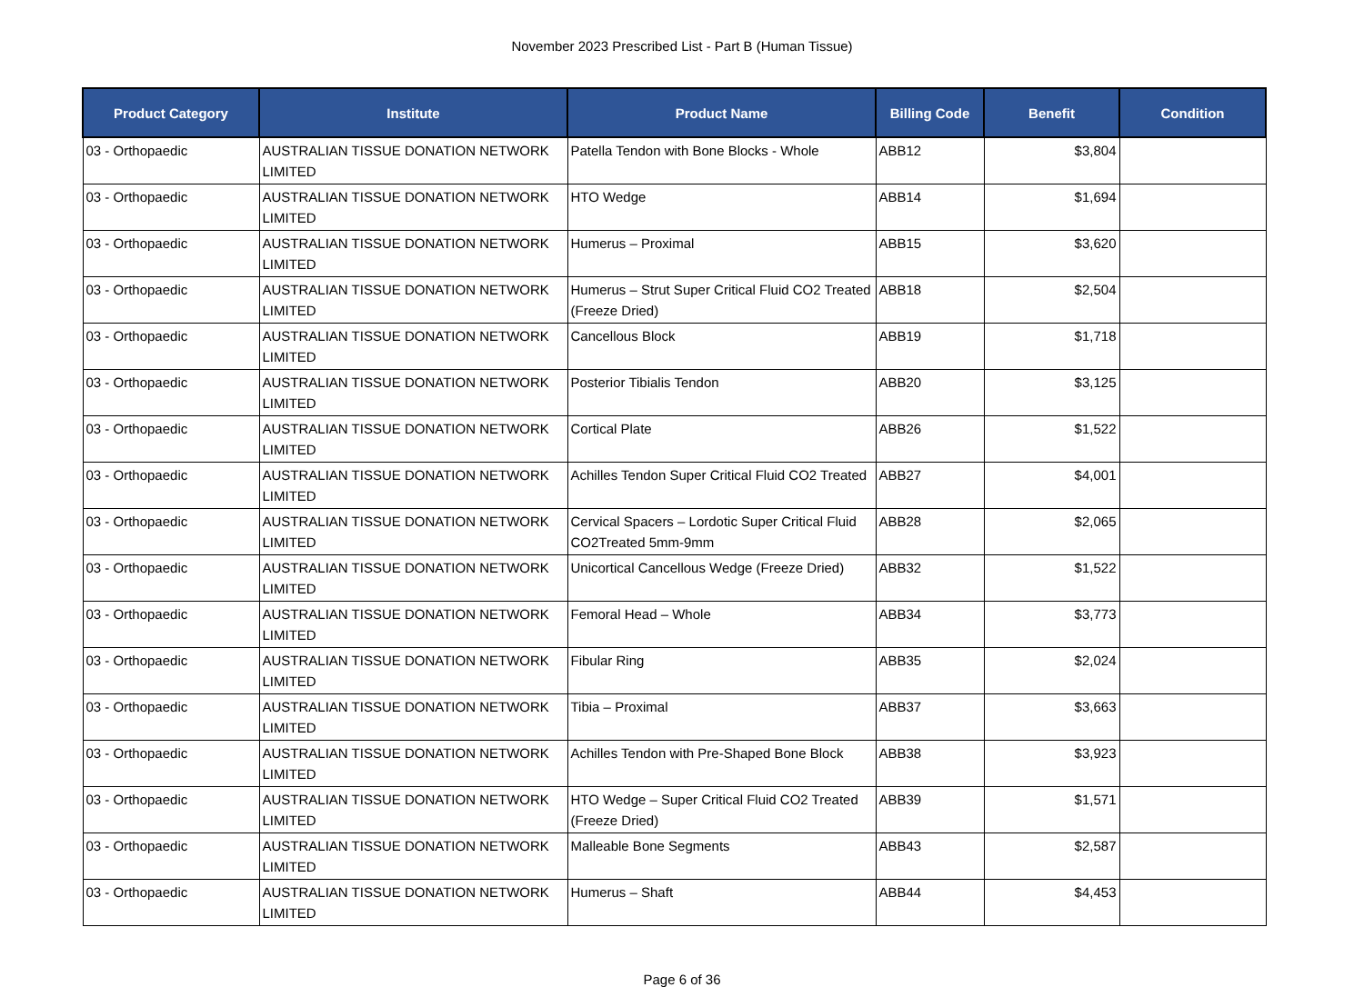November 2023 Prescribed List - Part B (Human Tissue)
| Product Category | Institute | Product Name | Billing Code | Benefit | Condition |
| --- | --- | --- | --- | --- | --- |
| 03 - Orthopaedic | AUSTRALIAN TISSUE DONATION NETWORK LIMITED | Patella Tendon with Bone Blocks - Whole | ABB12 | $3,804 | |
| 03 - Orthopaedic | AUSTRALIAN TISSUE DONATION NETWORK LIMITED | HTO Wedge | ABB14 | $1,694 | |
| 03 - Orthopaedic | AUSTRALIAN TISSUE DONATION NETWORK LIMITED | Humerus – Proximal | ABB15 | $3,620 | |
| 03 - Orthopaedic | AUSTRALIAN TISSUE DONATION NETWORK LIMITED | Humerus – Strut Super Critical Fluid CO2 Treated (Freeze Dried) | ABB18 | $2,504 | |
| 03 - Orthopaedic | AUSTRALIAN TISSUE DONATION NETWORK LIMITED | Cancellous Block | ABB19 | $1,718 | |
| 03 - Orthopaedic | AUSTRALIAN TISSUE DONATION NETWORK LIMITED | Posterior Tibialis Tendon | ABB20 | $3,125 | |
| 03 - Orthopaedic | AUSTRALIAN TISSUE DONATION NETWORK LIMITED | Cortical Plate | ABB26 | $1,522 | |
| 03 - Orthopaedic | AUSTRALIAN TISSUE DONATION NETWORK LIMITED | Achilles Tendon Super Critical Fluid CO2 Treated | ABB27 | $4,001 | |
| 03 - Orthopaedic | AUSTRALIAN TISSUE DONATION NETWORK LIMITED | Cervical Spacers – Lordotic Super Critical Fluid CO2Treated 5mm-9mm | ABB28 | $2,065 | |
| 03 - Orthopaedic | AUSTRALIAN TISSUE DONATION NETWORK LIMITED | Unicortical Cancellous Wedge (Freeze Dried) | ABB32 | $1,522 | |
| 03 - Orthopaedic | AUSTRALIAN TISSUE DONATION NETWORK LIMITED | Femoral Head – Whole | ABB34 | $3,773 | |
| 03 - Orthopaedic | AUSTRALIAN TISSUE DONATION NETWORK LIMITED | Fibular Ring | ABB35 | $2,024 | |
| 03 - Orthopaedic | AUSTRALIAN TISSUE DONATION NETWORK LIMITED | Tibia – Proximal | ABB37 | $3,663 | |
| 03 - Orthopaedic | AUSTRALIAN TISSUE DONATION NETWORK LIMITED | Achilles Tendon with Pre-Shaped Bone Block | ABB38 | $3,923 | |
| 03 - Orthopaedic | AUSTRALIAN TISSUE DONATION NETWORK LIMITED | HTO Wedge – Super Critical Fluid CO2 Treated (Freeze Dried) | ABB39 | $1,571 | |
| 03 - Orthopaedic | AUSTRALIAN TISSUE DONATION NETWORK LIMITED | Malleable Bone Segments | ABB43 | $2,587 | |
| 03 - Orthopaedic | AUSTRALIAN TISSUE DONATION NETWORK LIMITED | Humerus – Shaft | ABB44 | $4,453 | |
Page 6 of 36